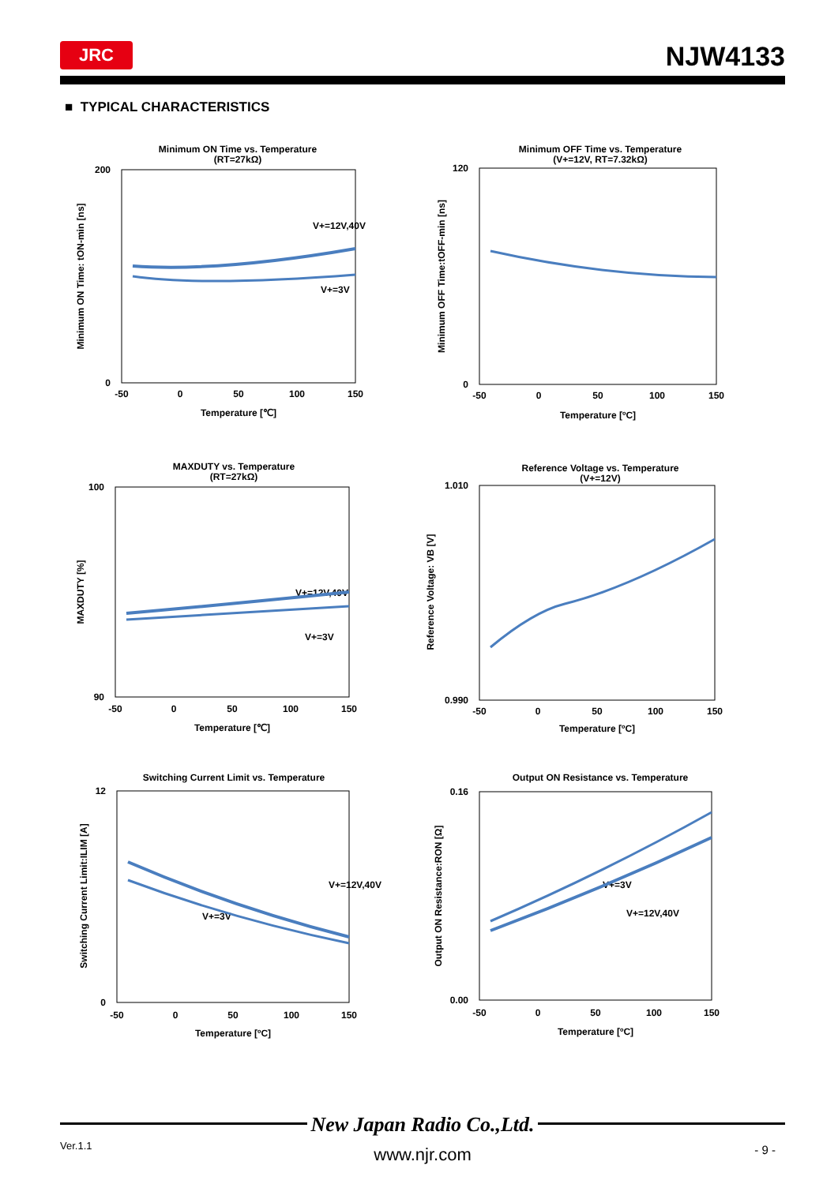JRC NJW4133
■ TYPICAL CHARACTERISTICS
Minimum ON Time vs. Temperature
(RT=27kΩ)
V+=12V,40V
V+=3V
-50
0
50
100
150
Temperature [℃]
200
0
Minimum ON Time: tON-min [ns]
Minimum OFF Time vs. Temperature
(V+=12V, RT=7.32kΩ)
-50
0
50
100
150
Temperature [ºC]
120
0
Minimum OFF Time:tOFF-min [ns]
MAXDUTY vs. Temperature
(RT=27kΩ)
V+=12V,40V
V+=3V
-50
0
50
100
150
Temperature [℃]
100
90
MAXDUTY [%]
Reference Voltage vs. Temperature
(V+=12V)
-50
0
50
100
150
Temperature [ºC]
1.010
0.990
Reference Voltage: VB [V]
Switching Current Limit vs. Temperature
V+=12V,40V
V+=3V
-50
0
50
100
150
Temperature [ºC]
12
0
Switching Current Limit:ILIM [A]
Output ON Resistance vs. Temperature
V+=3V
V+=12V,40V
-50
0
50
100
150
Temperature [ºC]
0.16
0.00
Output ON Resistance:RON [Ω]
New Japan Radio Co.,Ltd.
Ver.1.1 - 9 -
www.njr.com